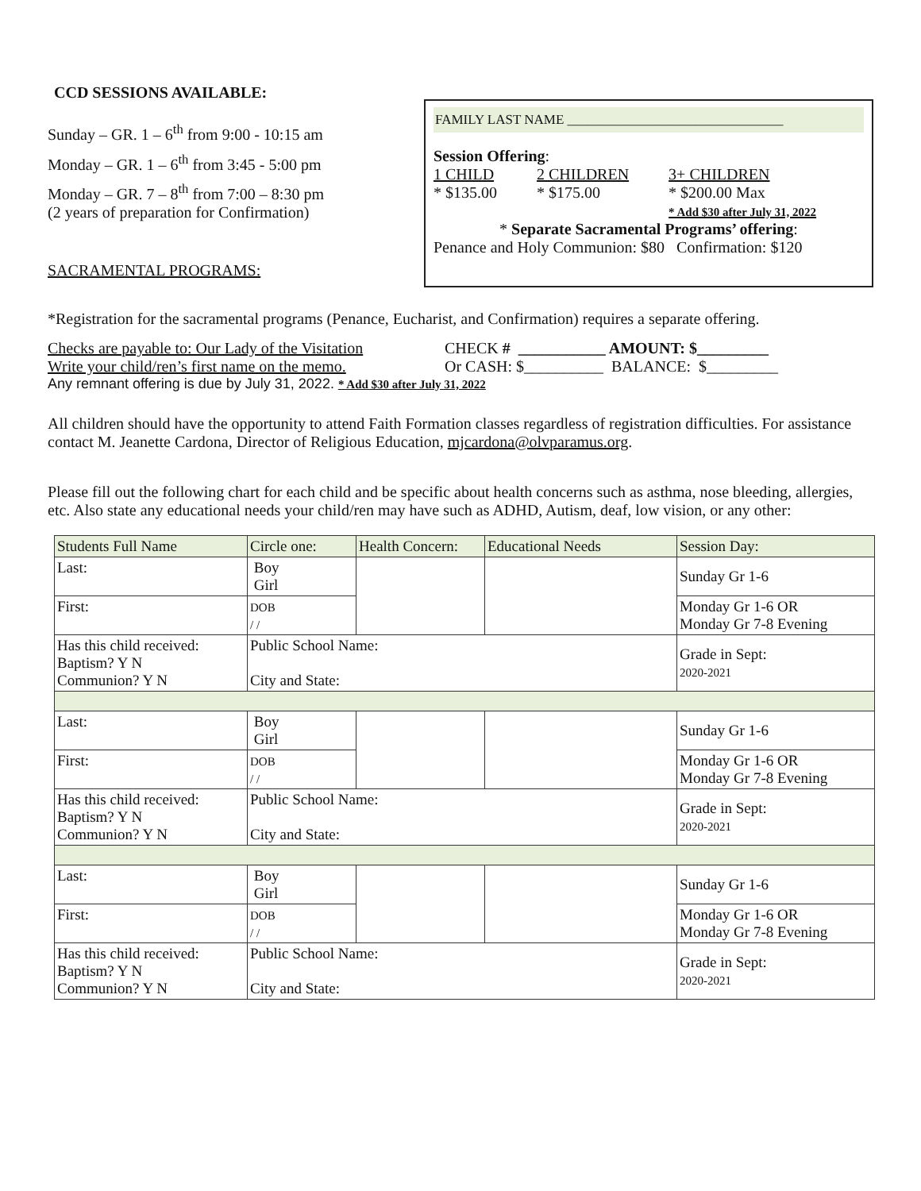CCD SESSIONS AVAILABLE:
Sunday – GR. 1 – 6<sup>th</sup> from 9:00 - 10:15 am
Monday – GR. 1 – 6<sup>th</sup> from 3:45 - 5:00 pm
Monday – GR. 7 – 8<sup>th</sup> from 7:00 – 8:30 pm
(2 years of preparation for Confirmation)
SACRAMENTAL PROGRAMS:
FAMILY LAST NAME ________________________________
Session Offering:
1 CHILD
* $135.00
2 CHILDREN
* $175.00
3+ CHILDREN
* $200.00 Max
* Add $30 after July 31, 2022
* Separate Sacramental Programs’ offering:
Penance and Holy Communion: $80 Confirmation: $120
*Registration for the sacramental programs (Penance, Eucharist, and Confirmation) requires a separate offering.
Checks are payable to: Our Lady of the Visitation
Write your child/ren’s first name on the memo.
CHECK # ___________ AMOUNT: $_________
Or CASH: $__________ BALANCE: $_________
Any remnant offering is due by July 31, 2022. * Add $30 after July 31, 2022
All children should have the opportunity to attend Faith Formation classes regardless of registration difficulties. For assistance contact M. Jeanette Cardona, Director of Religious Education, mjcardona@olvparamus.org.
Please fill out the following chart for each child and be specific about health concerns such as asthma, nose bleeding, allergies, etc. Also state any educational needs your child/ren may have such as ADHD, Autism, deaf, low vision, or any other:
| Students Full Name | Circle one: | Health Concern: | Educational Needs | Session Day: |
| --- | --- | --- | --- | --- |
| Last: | Boy Girl | | | Sunday Gr 1-6 |
| First: | DOB / / | | | Monday Gr 1-6 OR Monday Gr 7-8 Evening |
| Has this child received: Baptism? Y N Communion? Y N | Public School Name: City and State: | | | Grade in Sept: 2020-2021 |
| Last: | Boy Girl | | | Sunday Gr 1-6 |
| First: | DOB / / | | | Monday Gr 1-6 OR Monday Gr 7-8 Evening |
| Has this child received: Baptism? Y N Communion? Y N | Public School Name: City and State: | | | Grade in Sept: 2020-2021 |
| Last: | Boy Girl | | | Sunday Gr 1-6 |
| First: | DOB / / | | | Monday Gr 1-6 OR Monday Gr 7-8 Evening |
| Has this child received: Baptism? Y N Communion? Y N | Public School Name: City and State: | | | Grade in Sept: 2020-2021 |